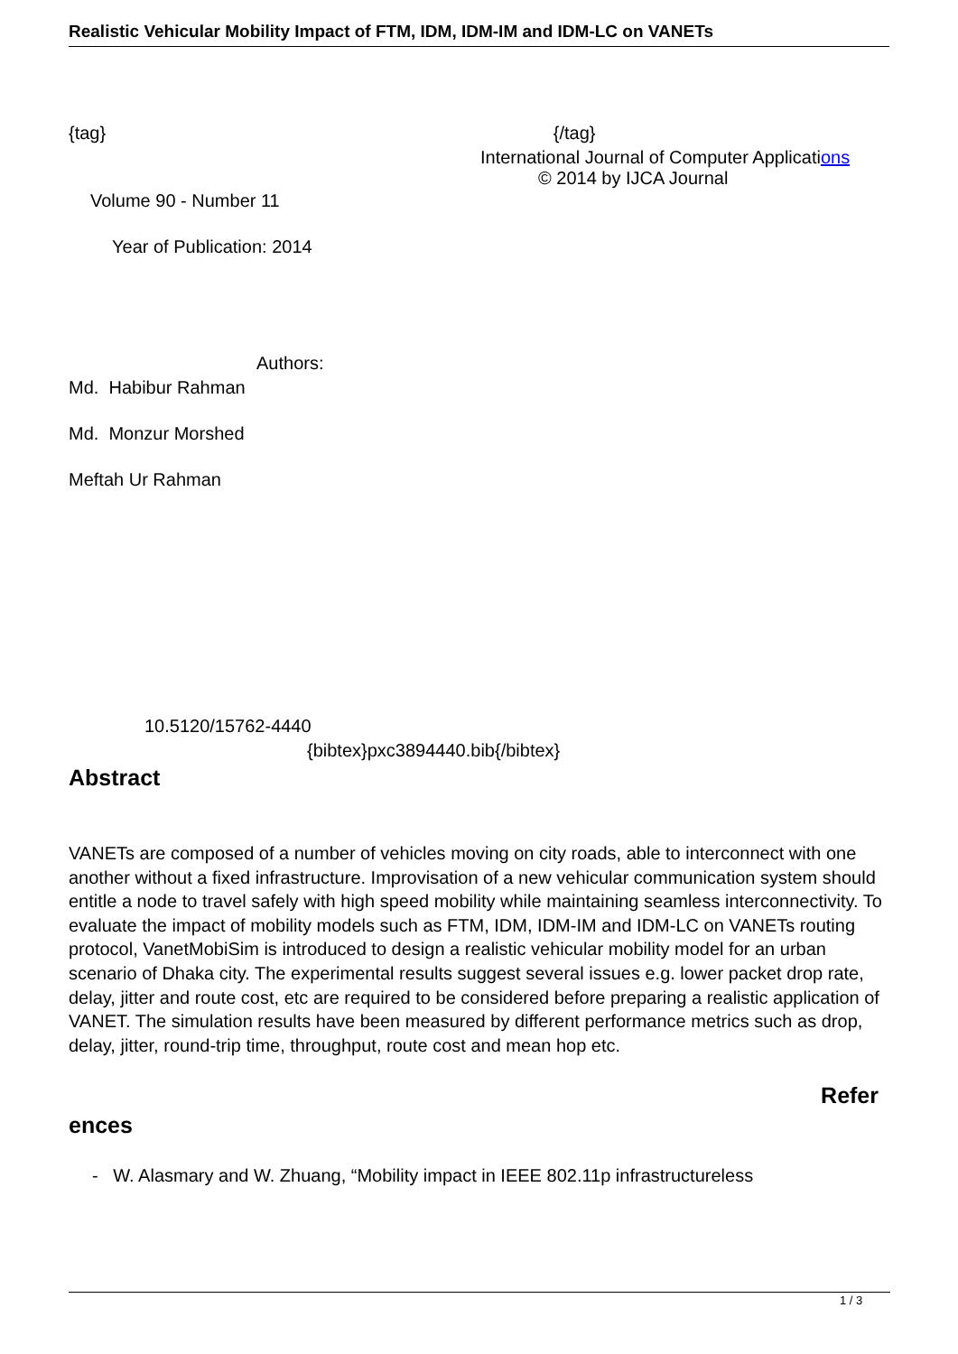Realistic Vehicular Mobility Impact of FTM, IDM, IDM-IM and IDM-LC on VANETs
{tag} {/tag}
International Journal of Computer Applications
© 2014 by IJCA Journal
Volume 90 - Number 11
Year of Publication: 2014
Authors:
Md. Habibur Rahman
Md. Monzur Morshed
Meftah Ur Rahman
10.5120/15762-4440
{bibtex}pxc3894440.bib{/bibtex}
Abstract
VANETs are composed of a number of vehicles moving on city roads, able to interconnect with one another without a fixed infrastructure. Improvisation of a new vehicular communication system should entitle a node to travel safely with high speed mobility while maintaining seamless interconnectivity. To evaluate the impact of mobility models such as FTM, IDM, IDM-IM and IDM-LC on VANETs routing protocol, VanetMobiSim is introduced to design a realistic vehicular mobility model for an urban scenario of Dhaka city. The experimental results suggest several issues e.g. lower packet drop rate, delay, jitter and route cost, etc are required to be considered before preparing a realistic application of VANET. The simulation results have been measured by different performance metrics such as drop, delay, jitter, round-trip time, throughput, route cost and mean hop etc.
Refer
ences
- W. Alasmary and W. Zhuang, “Mobility impact in IEEE 802.11p infrastructureless
1 / 3